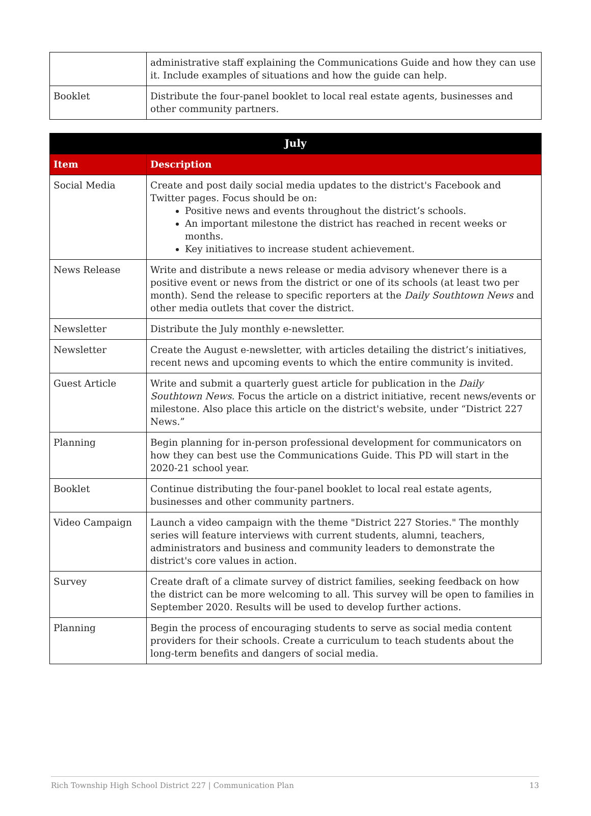| | administrative staff explaining the Communications Guide and how they can use it. Include examples of situations and how the guide can help. |
| Booklet | Distribute the four-panel booklet to local real estate agents, businesses and other community partners. |
| July | |
| --- | --- |
| Item | Description |
| Social Media | Create and post daily social media updates to the district's Facebook and Twitter pages. Focus should be on: Positive news and events throughout the district’s schools. An important milestone the district has reached in recent weeks or months. Key initiatives to increase student achievement. |
| News Release | Write and distribute a news release or media advisory whenever there is a positive event or news from the district or one of its schools (at least two per month). Send the release to specific reporters at the Daily Southtown News and other media outlets that cover the district. |
| Newsletter | Distribute the July monthly e-newsletter. |
| Newsletter | Create the August e-newsletter, with articles detailing the district’s initiatives, recent news and upcoming events to which the entire community is invited. |
| Guest Article | Write and submit a quarterly guest article for publication in the Daily Southtown News . Focus the article on a district initiative, recent news/events or milestone. Also place this article on the district's website, under “District 227 News.” |
| Planning | Begin planning for in-person professional development for communicators on how they can best use the Communications Guide. This PD will start in the 2020-21 school year. |
| Booklet | Continue distributing the four-panel booklet to local real estate agents, businesses and other community partners. |
| Video Campaign | Launch a video campaign with the theme "District 227 Stories." The monthly series will feature interviews with current students, alumni, teachers, administrators and business and community leaders to demonstrate the district's core values in action. |
| Survey | Create draft of a climate survey of district families, seeking feedback on how the district can be more welcoming to all. This survey will be open to families in September 2020. Results will be used to develop further actions. |
| Planning | Begin the process of encouraging students to serve as social media content providers for their schools. Create a curriculum to teach students about the long-term benefits and dangers of social media. |
Rich Township High School District 227 | Communication Plan 13